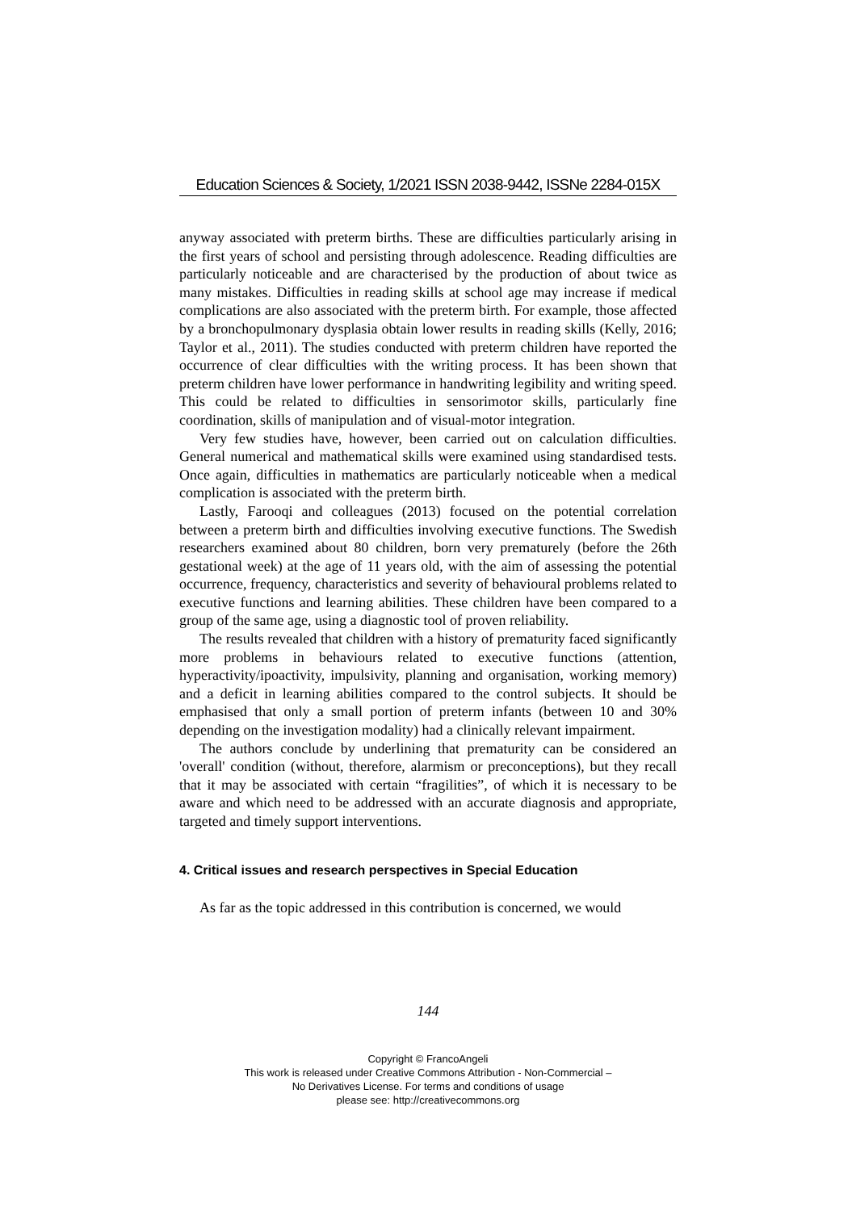Education Sciences & Society, 1/2021 ISSN 2038-9442, ISSNe 2284-015X
anyway associated with preterm births. These are difficulties particularly arising in the first years of school and persisting through adolescence. Reading difficulties are particularly noticeable and are characterised by the production of about twice as many mistakes. Difficulties in reading skills at school age may increase if medical complications are also associated with the preterm birth. For example, those affected by a bronchopulmonary dysplasia obtain lower results in reading skills (Kelly, 2016; Taylor et al., 2011). The studies conducted with preterm children have reported the occurrence of clear difficulties with the writing process. It has been shown that preterm children have lower performance in handwriting legibility and writing speed. This could be related to difficulties in sensorimotor skills, particularly fine coordination, skills of manipulation and of visual-motor integration.
Very few studies have, however, been carried out on calculation difficulties. General numerical and mathematical skills were examined using standardised tests. Once again, difficulties in mathematics are particularly noticeable when a medical complication is associated with the preterm birth.
Lastly, Farooqi and colleagues (2013) focused on the potential correlation between a preterm birth and difficulties involving executive functions. The Swedish researchers examined about 80 children, born very prematurely (before the 26th gestational week) at the age of 11 years old, with the aim of assessing the potential occurrence, frequency, characteristics and severity of behavioural problems related to executive functions and learning abilities. These children have been compared to a group of the same age, using a diagnostic tool of proven reliability.
The results revealed that children with a history of prematurity faced significantly more problems in behaviours related to executive functions (attention, hyperactivity/ipoactivity, impulsivity, planning and organisation, working memory) and a deficit in learning abilities compared to the control subjects. It should be emphasised that only a small portion of preterm infants (between 10 and 30% depending on the investigation modality) had a clinically relevant impairment.
The authors conclude by underlining that prematurity can be considered an 'overall' condition (without, therefore, alarmism or preconceptions), but they recall that it may be associated with certain “fragilities”, of which it is necessary to be aware and which need to be addressed with an accurate diagnosis and appropriate, targeted and timely support interventions.
4. Critical issues and research perspectives in Special Education
As far as the topic addressed in this contribution is concerned, we would
144
Copyright © FrancoAngeli
This work is released under Creative Commons Attribution - Non-Commercial –
No Derivatives License. For terms and conditions of usage
please see: http://creativecommons.org